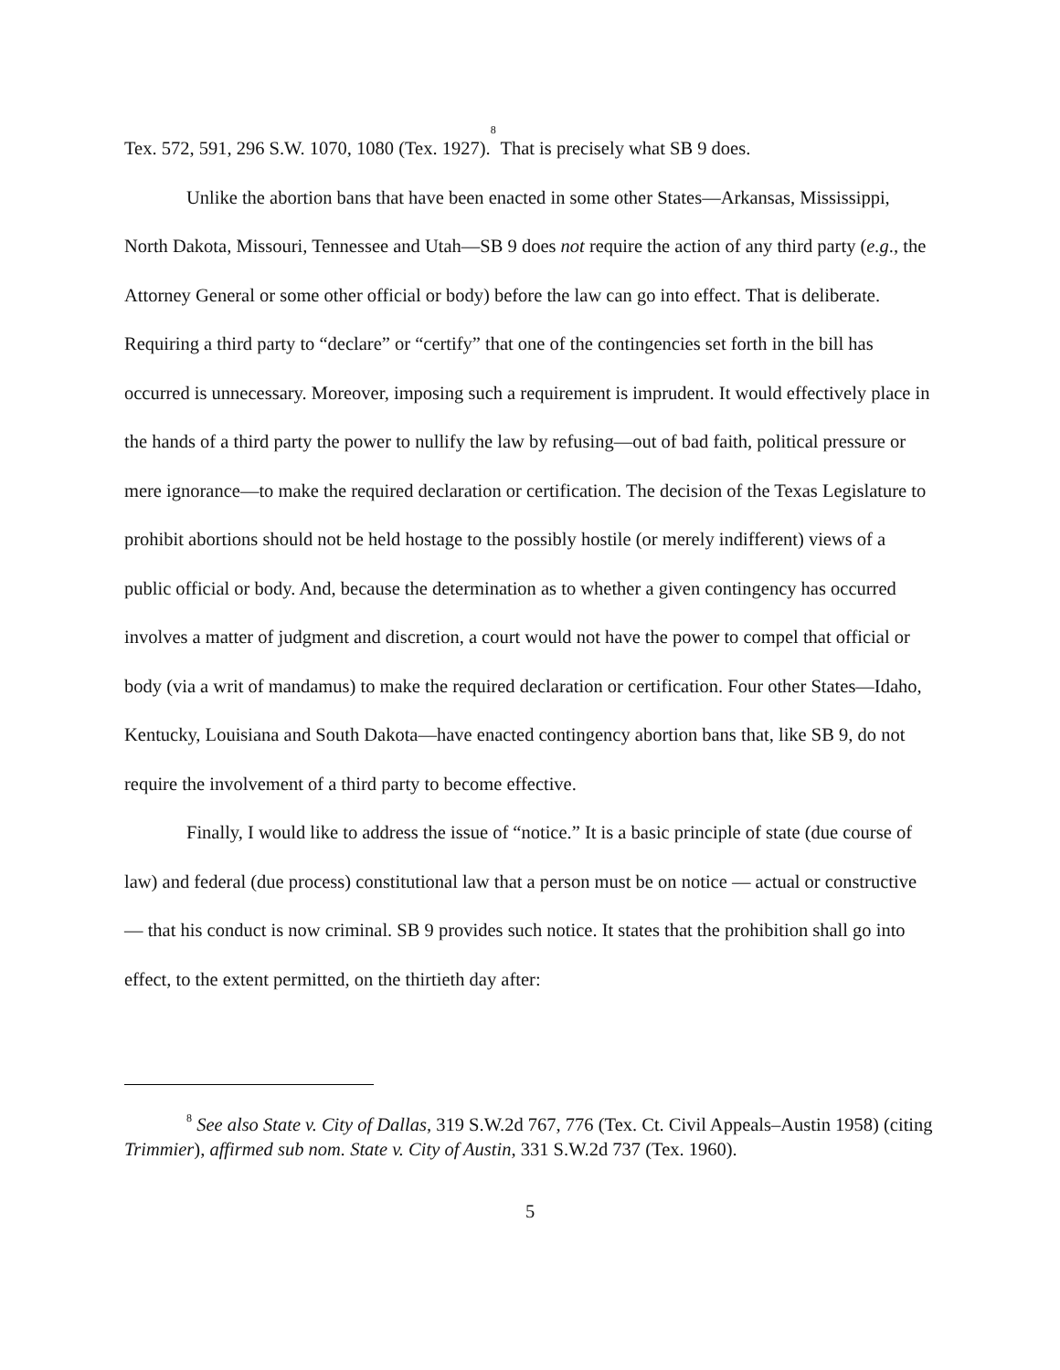Tex. 572, 591, 296 S.W. 1070, 1080 (Tex. 1927).<sup>8</sup> That is precisely what SB 9 does.
Unlike the abortion bans that have been enacted in some other States—Arkansas, Mississippi, North Dakota, Missouri, Tennessee and Utah—SB 9 does not require the action of any third party (e.g., the Attorney General or some other official or body) before the law can go into effect. That is deliberate. Requiring a third party to “declare” or “certify” that one of the contingencies set forth in the bill has occurred is unnecessary. Moreover, imposing such a requirement is imprudent. It would effectively place in the hands of a third party the power to nullify the law by refusing—out of bad faith, political pressure or mere ignorance—to make the required declaration or certification. The decision of the Texas Legislature to prohibit abortions should not be held hostage to the possibly hostile (or merely indifferent) views of a public official or body. And, because the determination as to whether a given contingency has occurred involves a matter of judgment and discretion, a court would not have the power to compel that official or body (via a writ of mandamus) to make the required declaration or certification. Four other States—Idaho, Kentucky, Louisiana and South Dakota—have enacted contingency abortion bans that, like SB 9, do not require the involvement of a third party to become effective.
Finally, I would like to address the issue of “notice.” It is a basic principle of state (due course of law) and federal (due process) constitutional law that a person must be on notice — actual or constructive — that his conduct is now criminal. SB 9 provides such notice. It states that the prohibition shall go into effect, to the extent permitted, on the thirtieth day after:
<sup>8</sup> See also State v. City of Dallas, 319 S.W.2d 767, 776 (Tex. Ct. Civil Appeals–Austin 1958) (citing Trimmier), affirmed sub nom. State v. City of Austin, 331 S.W.2d 737 (Tex. 1960).
5